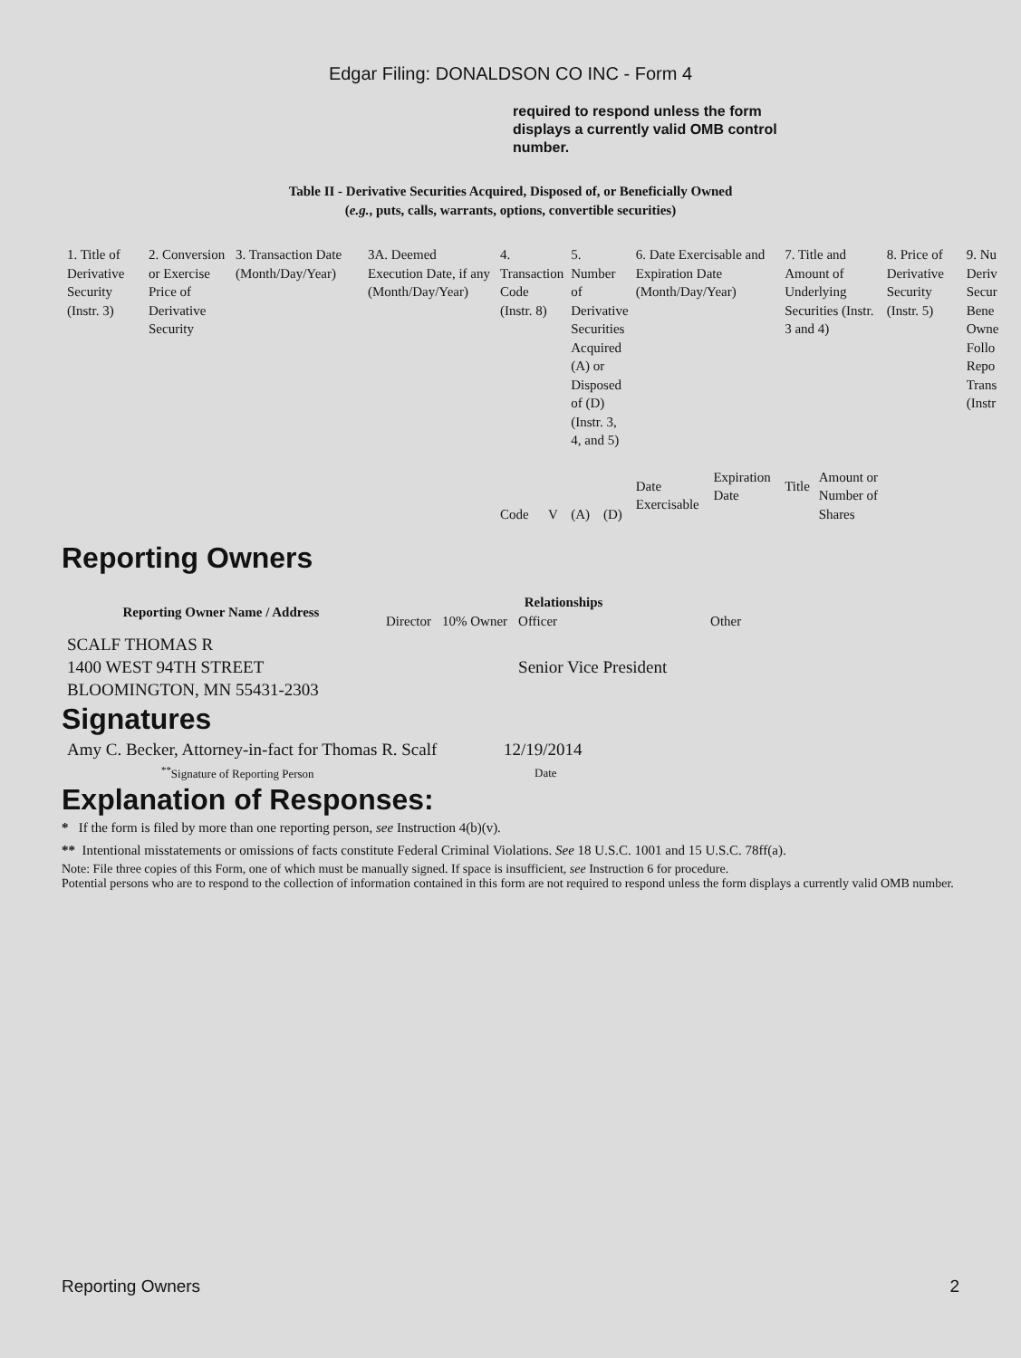Edgar Filing: DONALDSON CO INC - Form 4
required to respond unless the form displays a currently valid OMB control number.
Table II - Derivative Securities Acquired, Disposed of, or Beneficially Owned
(e.g., puts, calls, warrants, options, convertible securities)
| 1. Title of Derivative Security (Instr. 3) | 2. Conversion or Exercise Price of Derivative Security | 3. Transaction Date (Month/Day/Year) | 3A. Deemed Execution Date, if any (Month/Day/Year) | 4. Transaction Code (Instr. 8) | | 5. Number of Derivative Securities Acquired (A) or Disposed of (D) (Instr. 3, 4, and 5) | | 6. Date Exercisable and Expiration Date (Month/Day/Year) | | 7. Title and Amount of Underlying Securities (Instr. 3 and 4) | | 8. Price of Derivative Security (Instr. 5) | 9. Nu Deriv Secur Bene Owne Follo Repo Trans (Instr |
| | | | | Code | V | (A) | (D) | Date Exercisable | Expiration Date | Title | Amount or Number of Shares | | |
Reporting Owners
| Reporting Owner Name / Address | Relationships | | | |
| --- | --- | --- | --- | --- |
| | Director | 10% Owner | Officer | Other |
| SCALF THOMAS R 1400 WEST 94TH STREET BLOOMINGTON, MN 55431-2303 | | | Senior Vice President | |
Signatures
| Amy C. Becker, Attorney-in-fact for Thomas R. Scalf | 12/19/2014 |
| <sup>**</sup> Signature of Reporting Person | Date |
Explanation of Responses:
* If the form is filed by more than one reporting person, see Instruction 4(b)(v).
** Intentional misstatements or omissions of facts constitute Federal Criminal Violations. See 18 U.S.C. 1001 and 15 U.S.C. 78ff(a).
Note: File three copies of this Form, one of which must be manually signed. If space is insufficient, see Instruction 6 for procedure.
Potential persons who are to respond to the collection of information contained in this form are not required to respond unless the form displays a currently valid OMB number.
Reporting Owners 2